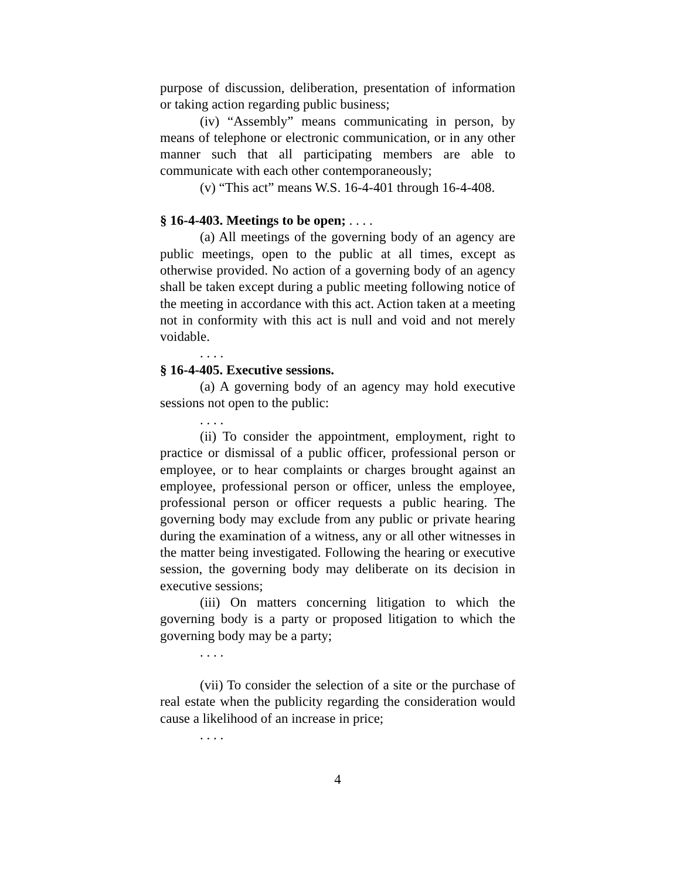purpose of discussion, deliberation, presentation of information or taking action regarding public business;
(iv) “Assembly” means communicating in person, by means of telephone or electronic communication, or in any other manner such that all participating members are able to communicate with each other contemporaneously;
(v) “This act” means W.S. 16-4-401 through 16-4-408.
§ 16-4-403. Meetings to be open; . . . .
(a) All meetings of the governing body of an agency are public meetings, open to the public at all times, except as otherwise provided. No action of a governing body of an agency shall be taken except during a public meeting following notice of the meeting in accordance with this act. Action taken at a meeting not in conformity with this act is null and void and not merely voidable.
. . . .
§ 16-4-405. Executive sessions.
(a) A governing body of an agency may hold executive sessions not open to the public:
. . . .
(ii) To consider the appointment, employment, right to practice or dismissal of a public officer, professional person or employee, or to hear complaints or charges brought against an employee, professional person or officer, unless the employee, professional person or officer requests a public hearing. The governing body may exclude from any public or private hearing during the examination of a witness, any or all other witnesses in the matter being investigated. Following the hearing or executive session, the governing body may deliberate on its decision in executive sessions;
(iii) On matters concerning litigation to which the governing body is a party or proposed litigation to which the governing body may be a party;
. . . .
(vii) To consider the selection of a site or the purchase of real estate when the publicity regarding the consideration would cause a likelihood of an increase in price;
. . . .
4